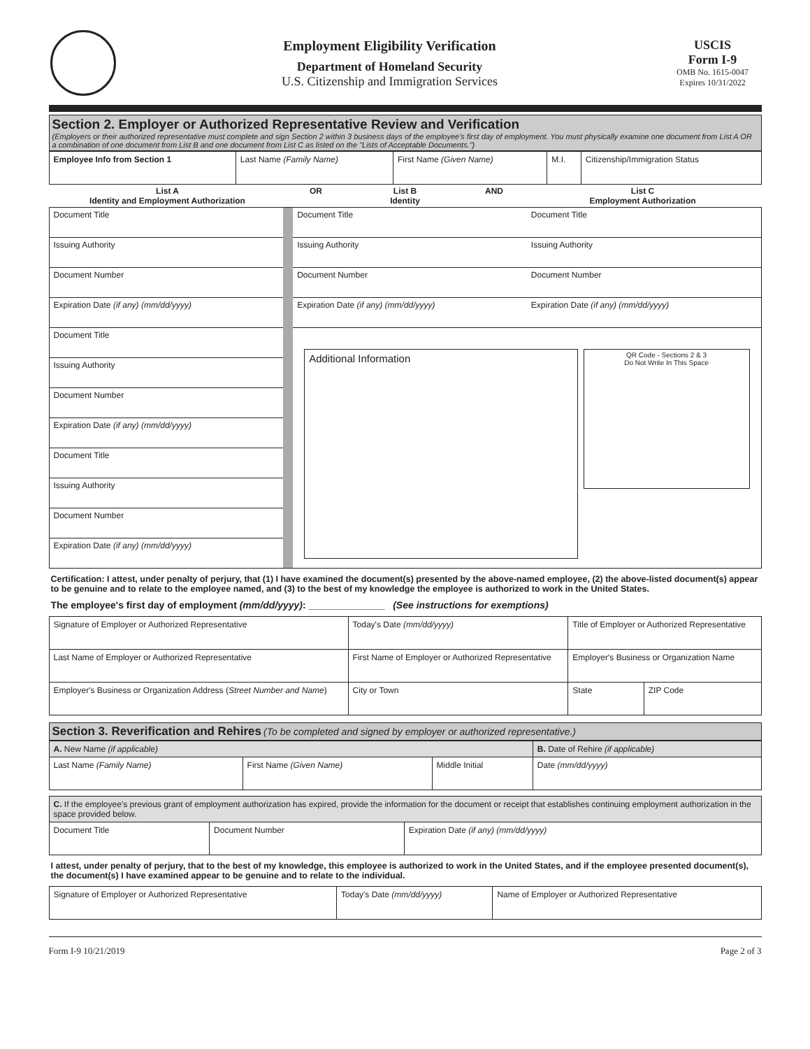Employment Eligibility Verification
Department of Homeland Security
U.S. Citizenship and Immigration Services
USCIS
Form I-9
OMB No. 1615-0047
Expires 10/31/2022
Section 2. Employer or Authorized Representative Review and Verification
(Employers or their authorized representative must complete and sign Section 2 within 3 business days of the employee's first day of employment. You must physically examine one document from List A OR a combination of one document from List B and one document from List C as listed on the "Lists of Acceptable Documents.")
| Employee Info from Section 1 | Last Name (Family Name) | First Name (Given Name) | M.I. | Citizenship/Immigration Status |
List A
Identity and Employment Authorization
OR List B
Identity
AND List C
Employment Authorization
Document Title
Issuing Authority
Document Number
Expiration Date (if any) (mm/dd/yyyy)
Document Title
Issuing Authority
Document Number
Expiration Date (if any) (mm/dd/yyyy)
Document Title
Issuing Authority
Document Number
Expiration Date (if any) (mm/dd/yyyy)
Document Title
Issuing Authority
Document Number
Expiration Date (if any) (mm/dd/yyyy)
Document Title
Issuing Authority
Document Number
Expiration Date (if any) (mm/dd/yyyy)
Additional Information
QR Code - Sections 2 & 3
Do Not Write In This Space
Certification: I attest, under penalty of perjury, that (1) I have examined the document(s) presented by the above-named employee, (2) the above-listed document(s) appear to be genuine and to relate to the employee named, and (3) to the best of my knowledge the employee is authorized to work in the United States.
The employee's first day of employment (mm/dd/yyyy): ______________ (See instructions for exemptions)
| Signature of Employer or Authorized Representative | | Today's Date (mm/dd/yyyy) | Title of Employer or Authorized Representative | |
| Last Name of Employer or Authorized Representative | First Name of Employer or Authorized Representative | | Employer's Business or Organization Name | |
| Employer's Business or Organization Address ( Street Number and Name ) | | City or Town | State | ZIP Code |
Section 3. Reverification and Rehires (To be completed and signed by employer or authorized representative.)
| A. New Name (if applicable) | | | B. Date of Rehire (if applicable) |
| Last Name (Family Name) | First Name (Given Name) | Middle Initial | Date (mm/dd/yyyy) |
| C. If the employee's previous grant of employment authorization has expired, provide the information for the document or receipt that establishes continuing employment authorization in the space provided below. | | |
| Document Title | Document Number | Expiration Date (if any) (mm/dd/yyyy) |
I attest, under penalty of perjury, that to the best of my knowledge, this employee is authorized to work in the United States, and if the employee presented document(s), the document(s) I have examined appear to be genuine and to relate to the individual.
| Signature of Employer or Authorized Representative | Today's Date (mm/dd/yyyy) | Name of Employer or Authorized Representative |
Form I-9 10/21/2019 Page 2 of 3